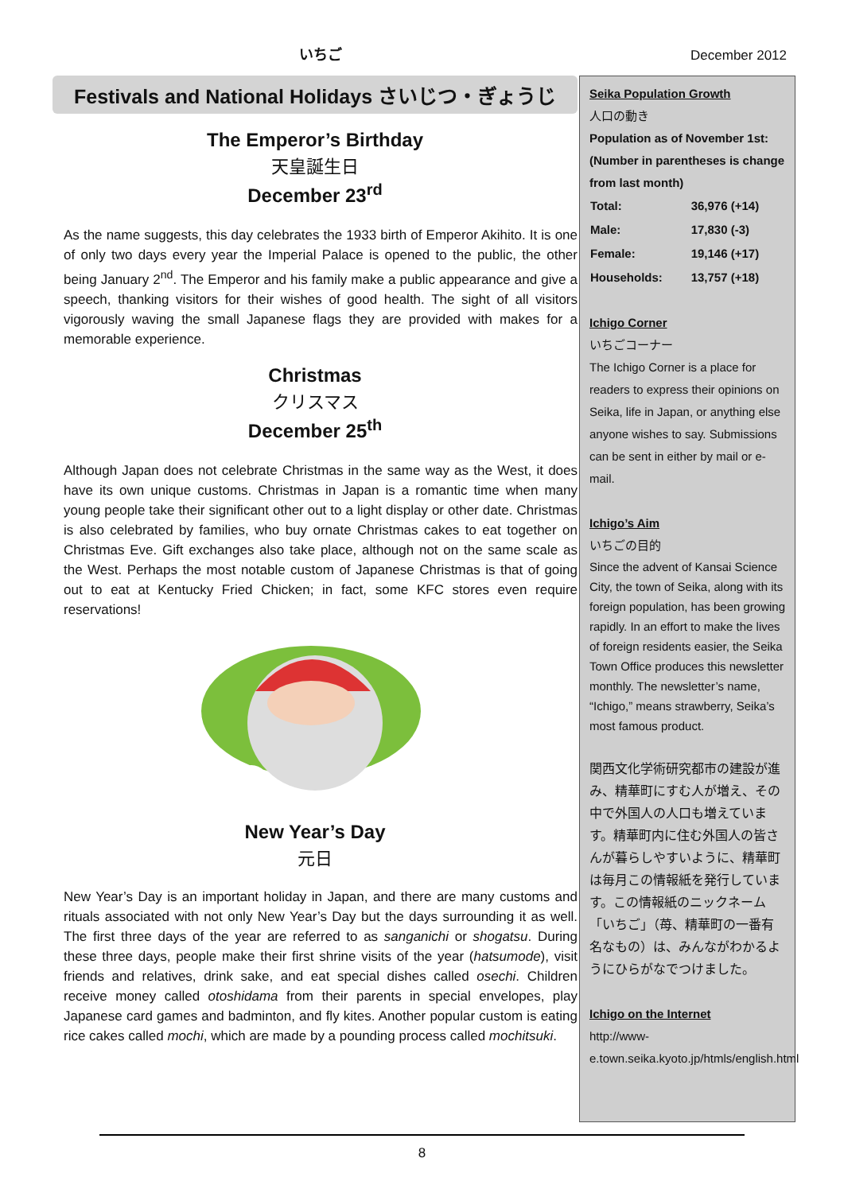いちご
December 2012
Festivals and National Holidays さいじつ・ぎょうじ
The Emperor’s Birthday
天皇誕生日
December 23<sup>rd</sup>
As the name suggests, this day celebrates the 1933 birth of Emperor Akihito. It is one of only two days every year the Imperial Palace is opened to the public, the other being January 2<sup>nd</sup>. The Emperor and his family make a public appearance and give a speech, thanking visitors for their wishes of good health. The sight of all visitors vigorously waving the small Japanese flags they are provided with makes for a memorable experience.
Christmas
クリスマス
December 25<sup>th</sup>
Although Japan does not celebrate Christmas in the same way as the West, it does have its own unique customs. Christmas in Japan is a romantic time when many young people take their significant other out to a light display or other date. Christmas is also celebrated by families, who buy ornate Christmas cakes to eat together on Christmas Eve. Gift exchanges also take place, although not on the same scale as the West. Perhaps the most notable custom of Japanese Christmas is that of going out to eat at Kentucky Fried Chicken; in fact, some KFC stores even require reservations!
New Year’s Day
元日
New Year’s Day is an important holiday in Japan, and there are many customs and rituals associated with not only New Year’s Day but the days surrounding it as well. The first three days of the year are referred to as sanganichi or shogatsu. During these three days, people make their first shrine visits of the year (hatsumode), visit friends and relatives, drink sake, and eat special dishes called osechi. Children receive money called otoshidama from their parents in special envelopes, play Japanese card games and badminton, and fly kites. Another popular custom is eating rice cakes called mochi, which are made by a pounding process called mochitsuki.
Seika Population Growth
人口の動き
Population as of November 1st: (Number in parentheses is change from last month)
| Total: | 36,976 (+14) |
| Male: | 17,830 (-3) |
| Female: | 19,146 (+17) |
| Households: | 13,757 (+18) |
Ichigo Corner
いちごコーナー
The Ichigo Corner is a place for readers to express their opinions on Seika, life in Japan, or anything else anyone wishes to say. Submissions can be sent in either by mail or e-mail.
Ichigo’s Aim
いちごの目的
Since the advent of Kansai Science City, the town of Seika, along with its foreign population, has been growing rapidly. In an effort to make the lives of foreign residents easier, the Seika Town Office produces this newsletter monthly. The newsletter’s name, “Ichigo,” means strawberry, Seika’s most famous product.
関西文化学術研究都市の建設が進み、精華町にすむ人が増え、その中で外国人の人口も増えています。精華町内に住む外国人の皆さんが暮らしやすいように、精華町は毎月この情報紙を発行しています。この情報紙のニックネーム「いちご」（苺、精華町の一番有名なもの）は、みんながわかるようにひらがなでつけました。
Ichigo on the Internet
http://www-e.town.seika.kyoto.jp/htmls/english.html
8